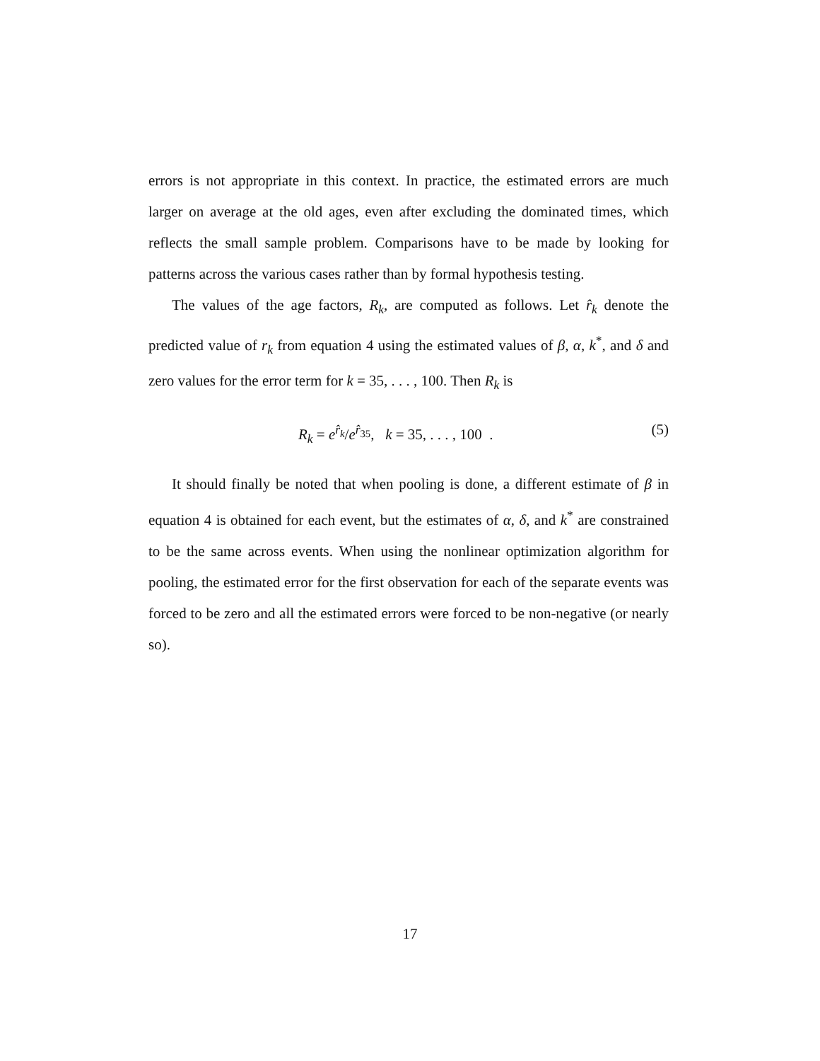errors is not appropriate in this context. In practice, the estimated errors are much larger on average at the old ages, even after excluding the dominated times, which reflects the small sample problem. Comparisons have to be made by looking for patterns across the various cases rather than by formal hypothesis testing.
The values of the age factors, R<sub>k</sub>, are computed as follows. Let r̂<sub>k</sub> denote the predicted value of r<sub>k</sub> from equation 4 using the estimated values of β, α, k<sup>*</sup>, and δ and zero values for the error term for k = 35, . . . , 100. Then R<sub>k</sub> is
R<sub>k</sub> = e<sup>r̂<sub>k</sub></sup>/e<sup>r̂<sub>35</sub></sup>, k = 35, . . . , 100 . (5)
It should finally be noted that when pooling is done, a different estimate of β in equation 4 is obtained for each event, but the estimates of α, δ, and k<sup>*</sup> are constrained to be the same across events. When using the nonlinear optimization algorithm for pooling, the estimated error for the first observation for each of the separate events was forced to be zero and all the estimated errors were forced to be non-negative (or nearly so).
17